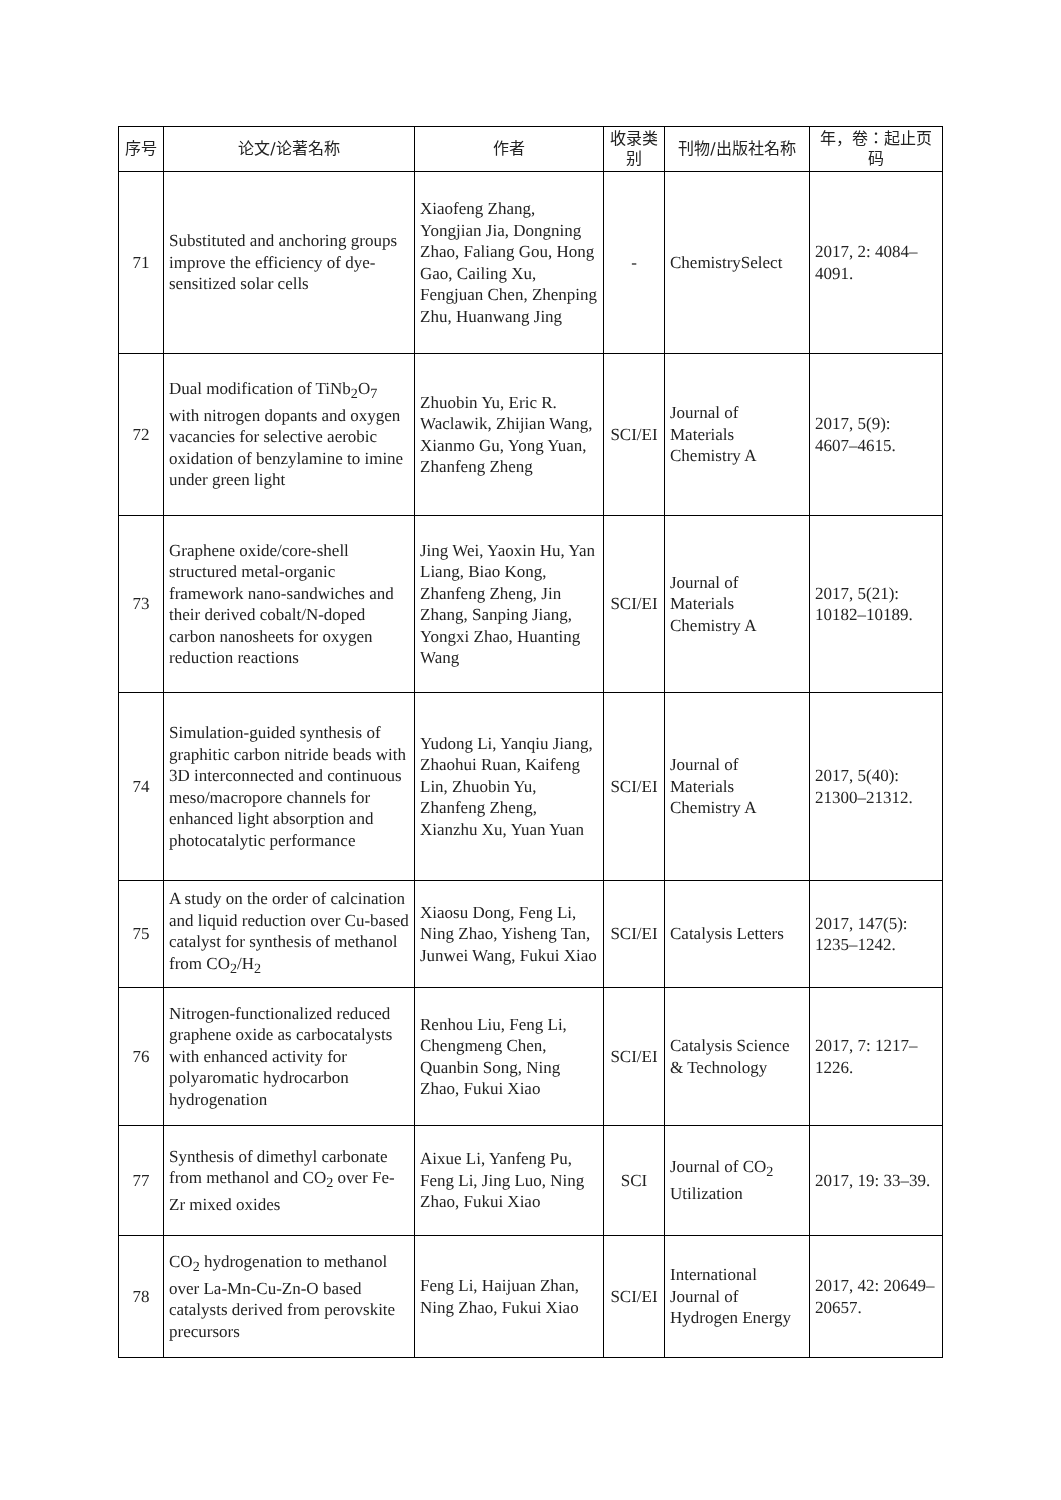| 序号 | 论文/论著名称 | 作者 | 收录类别 | 刊物/出版社名称 | 年，卷：起止页码 |
| --- | --- | --- | --- | --- | --- |
| 71 | Substituted and anchoring groups improve the efficiency of dye-sensitized solar cells | Xiaofeng Zhang, Yongjian Jia, Dongning Zhao, Faliang Gou, Hong Gao, Cailing Xu, Fengjuan Chen, Zhenping Zhu, Huanwang Jing | - | ChemistrySelect | 2017, 2: 4084–4091. |
| 72 | Dual modification of TiNb<sub>2</sub>O<sub>7</sub> with nitrogen dopants and oxygen vacancies for selective aerobic oxidation of benzylamine to imine under green light | Zhuobin Yu, Eric R. Waclawik, Zhijian Wang, Xianmo Gu, Yong Yuan, Zhanfeng Zheng | SCI/EI | Journal of Materials Chemistry A | 2017, 5(9): 4607–4615. |
| 73 | Graphene oxide/core-shell structured metal-organic framework nano-sandwiches and their derived cobalt/N-doped carbon nanosheets for oxygen reduction reactions | Jing Wei, Yaoxin Hu, Yan Liang, Biao Kong, Zhanfeng Zheng, Jin Zhang, Sanping Jiang, Yongxi Zhao, Huanting Wang | SCI/EI | Journal of Materials Chemistry A | 2017, 5(21): 10182–10189. |
| 74 | Simulation-guided synthesis of graphitic carbon nitride beads with 3D interconnected and continuous meso/macropore channels for enhanced light absorption and photocatalytic performance | Yudong Li, Yanqiu Jiang, Zhaohui Ruan, Kaifeng Lin, Zhuobin Yu, Zhanfeng Zheng, Xianzhu Xu, Yuan Yuan | SCI/EI | Journal of Materials Chemistry A | 2017, 5(40): 21300–21312. |
| 75 | A study on the order of calcination and liquid reduction over Cu-based catalyst for synthesis of methanol from CO<sub>2</sub>/H<sub>2</sub> | Xiaosu Dong, Feng Li, Ning Zhao, Yisheng Tan, Junwei Wang, Fukui Xiao | SCI/EI | Catalysis Letters | 2017, 147(5): 1235–1242. |
| 76 | Nitrogen-functionalized reduced graphene oxide as carbocatalysts with enhanced activity for polyaromatic hydrocarbon hydrogenation | Renhou Liu, Feng Li, Chengmeng Chen, Quanbin Song, Ning Zhao, Fukui Xiao | SCI/EI | Catalysis Science & Technology | 2017, 7: 1217–1226. |
| 77 | Synthesis of dimethyl carbonate from methanol and CO<sub>2</sub> over Fe-Zr mixed oxides | Aixue Li, Yanfeng Pu, Feng Li, Jing Luo, Ning Zhao, Fukui Xiao | SCI | Journal of CO<sub>2</sub> Utilization | 2017, 19: 33–39. |
| 78 | CO<sub>2</sub> hydrogenation to methanol over La-Mn-Cu-Zn-O based catalysts derived from perovskite precursors | Feng Li, Haijuan Zhan, Ning Zhao, Fukui Xiao | SCI/EI | International Journal of Hydrogen Energy | 2017, 42: 20649–20657. |